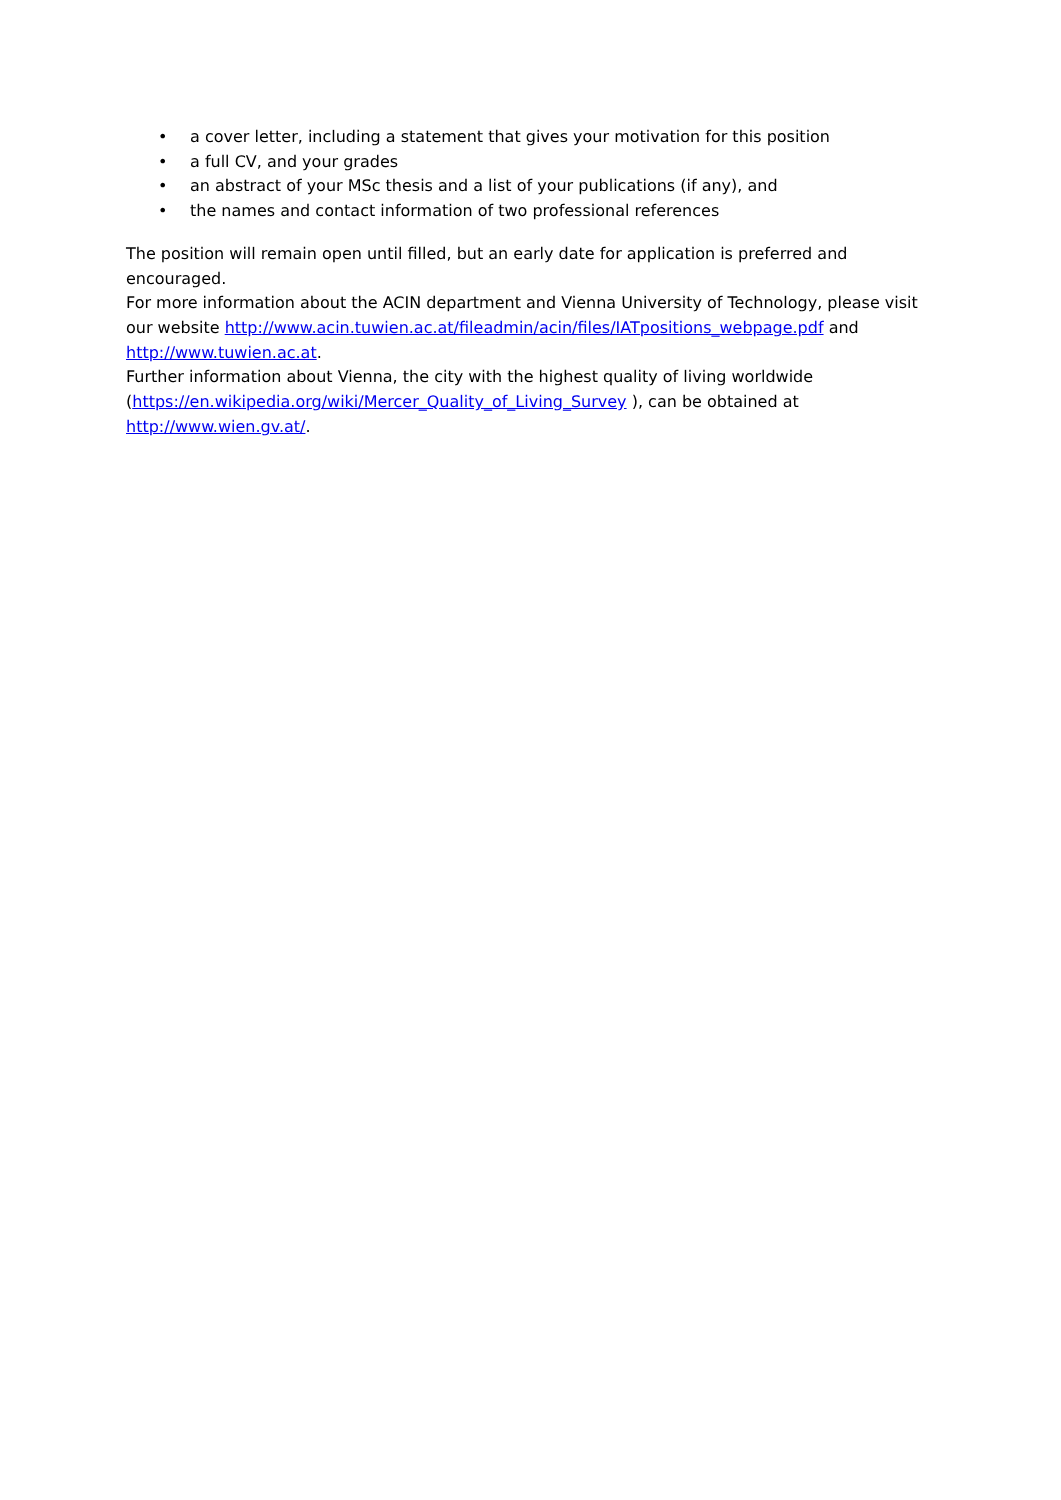• a cover letter, including a statement that gives your motivation for this position
• a full CV, and your grades
• an abstract of your MSc thesis and a list of your publications (if any), and
• the names and contact information of two professional references
The position will remain open until filled, but an early date for application is preferred and encouraged.
For more information about the ACIN department and Vienna University of Technology, please visit our website http://www.acin.tuwien.ac.at/fileadmin/acin/files/IATpositions_webpage.pdf and http://www.tuwien.ac.at.
Further information about Vienna, the city with the highest quality of living worldwide (https://en.wikipedia.org/wiki/Mercer_Quality_of_Living_Survey ), can be obtained at http://www.wien.gv.at/.